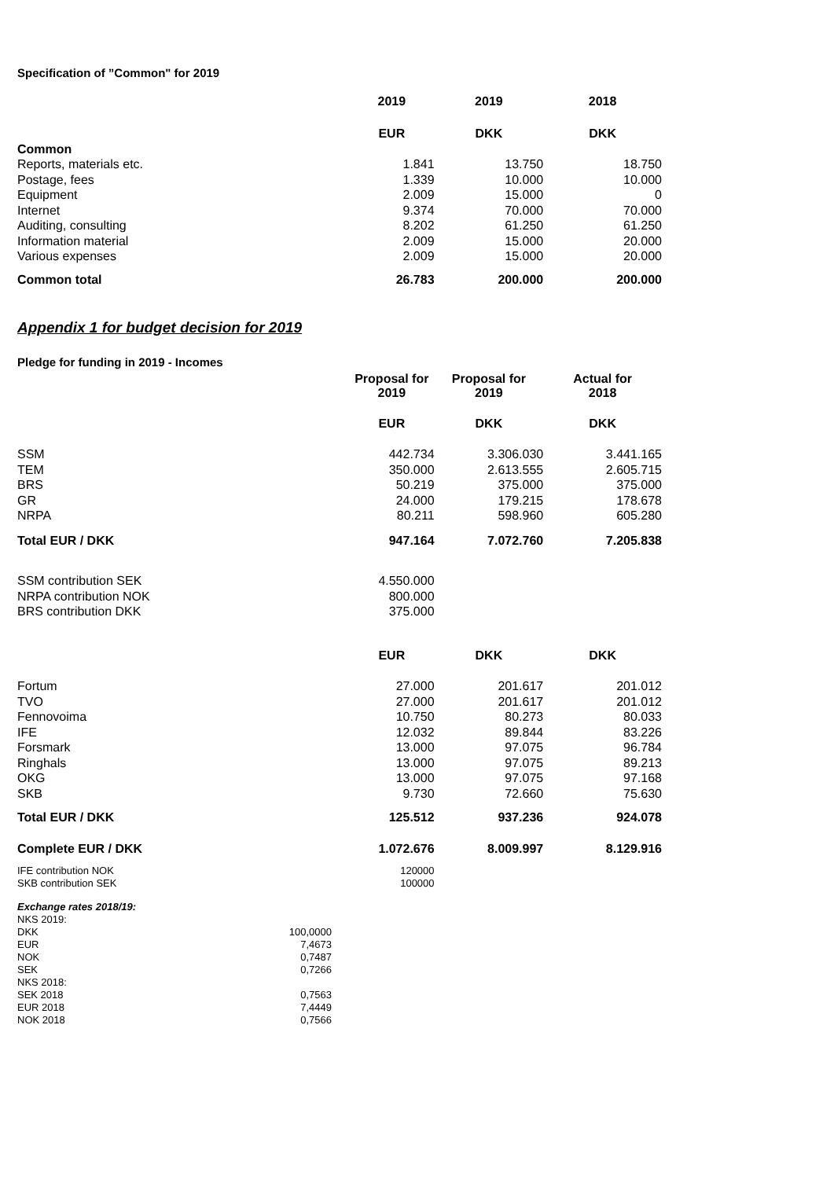Specification of ”Common" for 2019
| | 2019 | 2019 | 2018 |
| | EUR | DKK | DKK |
| Common | | | |
| Reports, materials etc. | 1.841 | 13.750 | 18.750 |
| Postage, fees | 1.339 | 10.000 | 10.000 |
| Equipment | 2.009 | 15.000 | 0 |
| Internet | 9.374 | 70.000 | 70.000 |
| Auditing, consulting | 8.202 | 61.250 | 61.250 |
| Information material | 2.009 | 15.000 | 20.000 |
| Various expenses | 2.009 | 15.000 | 20.000 |
| Common total | 26.783 | 200.000 | 200.000 |
Appendix 1 for budget decision for 2019
Pledge for funding in 2019 - Incomes
| | Proposal for 2019 | Proposal for 2019 | Actual for 2018 |
| | EUR | DKK | DKK |
| SSM | 442.734 | 3.306.030 | 3.441.165 |
| TEM | 350.000 | 2.613.555 | 2.605.715 |
| BRS | 50.219 | 375.000 | 375.000 |
| GR | 24.000 | 179.215 | 178.678 |
| NRPA | 80.211 | 598.960 | 605.280 |
| Total EUR / DKK | 947.164 | 7.072.760 | 7.205.838 |
| SSM contribution SEK | 4.550.000 | | |
| NRPA contribution NOK | 800.000 | | |
| BRS contribution DKK | 375.000 | | |
| | EUR | DKK | DKK |
| Fortum | 27.000 | 201.617 | 201.012 |
| TVO | 27.000 | 201.617 | 201.012 |
| Fennovoima | 10.750 | 80.273 | 80.033 |
| IFE | 12.032 | 89.844 | 83.226 |
| Forsmark | 13.000 | 97.075 | 96.784 |
| Ringhals | 13.000 | 97.075 | 89.213 |
| OKG | 13.000 | 97.075 | 97.168 |
| SKB | 9.730 | 72.660 | 75.630 |
| Total EUR / DKK | 125.512 | 937.236 | 924.078 |
| Complete EUR / DKK | 1.072.676 | 8.009.997 | 8.129.916 |
| IFE contribution NOK | 120000 | | |
| SKB contribution SEK | 100000 | | |
| Exchange rates 2018/19: | |
| NKS 2019: | |
| DKK | 100,0000 |
| EUR | 7,4673 |
| NOK | 0,7487 |
| SEK | 0,7266 |
| NKS 2018: | |
| SEK 2018 | 0,7563 |
| EUR 2018 | 7,4449 |
| NOK 2018 | 0,7566 |